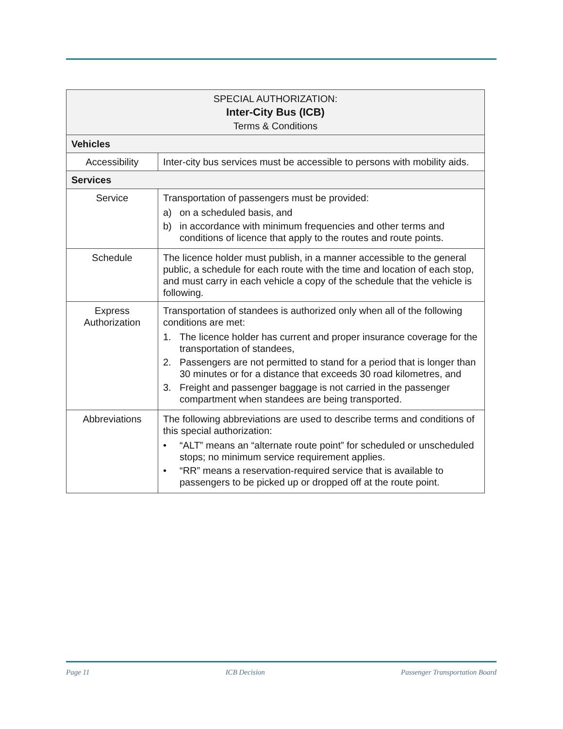| SPECIAL AUTHORIZATION: Inter-City Bus (ICB) Terms & Conditions | |
| --- | --- |
| Vehicles | |
| Accessibility | Inter-city bus services must be accessible to persons with mobility aids. |
| Services | |
| Service | Transportation of passengers must be provided: a) on a scheduled basis, and b) in accordance with minimum frequencies and other terms and conditions of licence that apply to the routes and route points. |
| Schedule | The licence holder must publish, in a manner accessible to the general public, a schedule for each route with the time and location of each stop, and must carry in each vehicle a copy of the schedule that the vehicle is following. |
| Express Authorization | Transportation of standees is authorized only when all of the following conditions are met: 1. The licence holder has current and proper insurance coverage for the transportation of standees, 2. Passengers are not permitted to stand for a period that is longer than 30 minutes or for a distance that exceeds 30 road kilometres, and 3. Freight and passenger baggage is not carried in the passenger compartment when standees are being transported. |
| Abbreviations | The following abbreviations are used to describe terms and conditions of this special authorization: • “ALT” means an “alternate route point” for scheduled or unscheduled stops; no minimum service requirement applies. • “RR” means a reservation-required service that is available to passengers to be picked up or dropped off at the route point. |
Page 11 ICB Decision Passenger Transportation Board